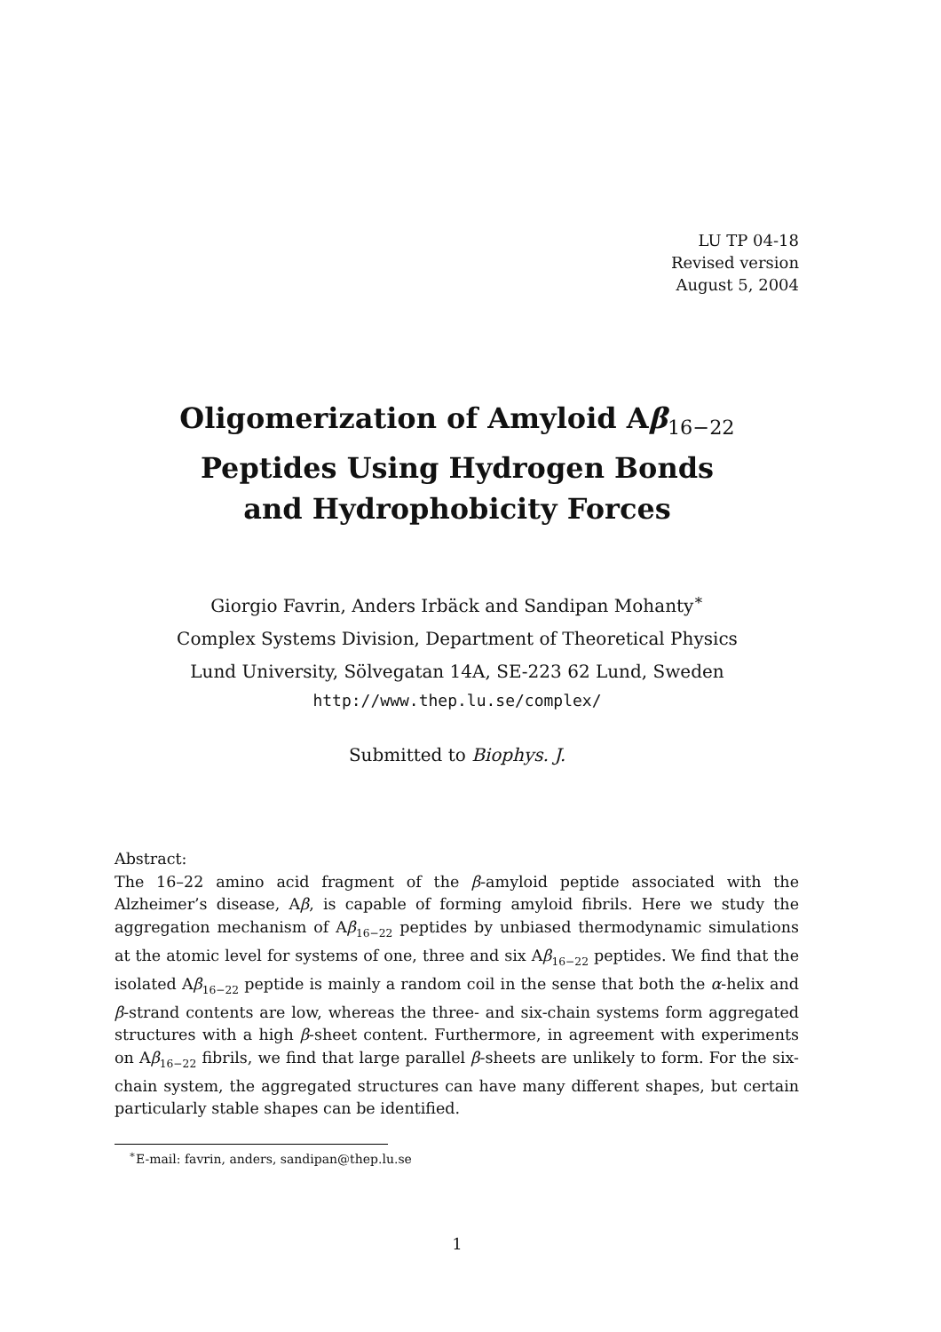LU TP 04-18
Revised version
August 5, 2004
Oligomerization of Amyloid Aβ<sub>16−22</sub>
Peptides Using Hydrogen Bonds
and Hydrophobicity Forces
Giorgio Favrin, Anders Irbäck and Sandipan Mohanty<sup>∗</sup>
Complex Systems Division, Department of Theoretical Physics
Lund University, Sölvegatan 14A, SE-223 62 Lund, Sweden
http://www.thep.lu.se/complex/
Submitted to Biophys. J.
Abstract:
The 16–22 amino acid fragment of the β-amyloid peptide associated with the Alzheimer’s disease, Aβ, is capable of forming amyloid fibrils. Here we study the aggregation mechanism of Aβ<sub>16−22</sub> peptides by unbiased thermodynamic simulations at the atomic level for systems of one, three and six Aβ<sub>16−22</sub> peptides. We find that the isolated Aβ<sub>16−22</sub> peptide is mainly a random coil in the sense that both the α-helix and β-strand contents are low, whereas the three- and six-chain systems form aggregated structures with a high β-sheet content. Furthermore, in agreement with experiments on Aβ<sub>16−22</sub> fibrils, we find that large parallel β-sheets are unlikely to form. For the six-chain system, the aggregated structures can have many different shapes, but certain particularly stable shapes can be identified.
<sup>∗</sup>E-mail: favrin, anders, sandipan@thep.lu.se
1